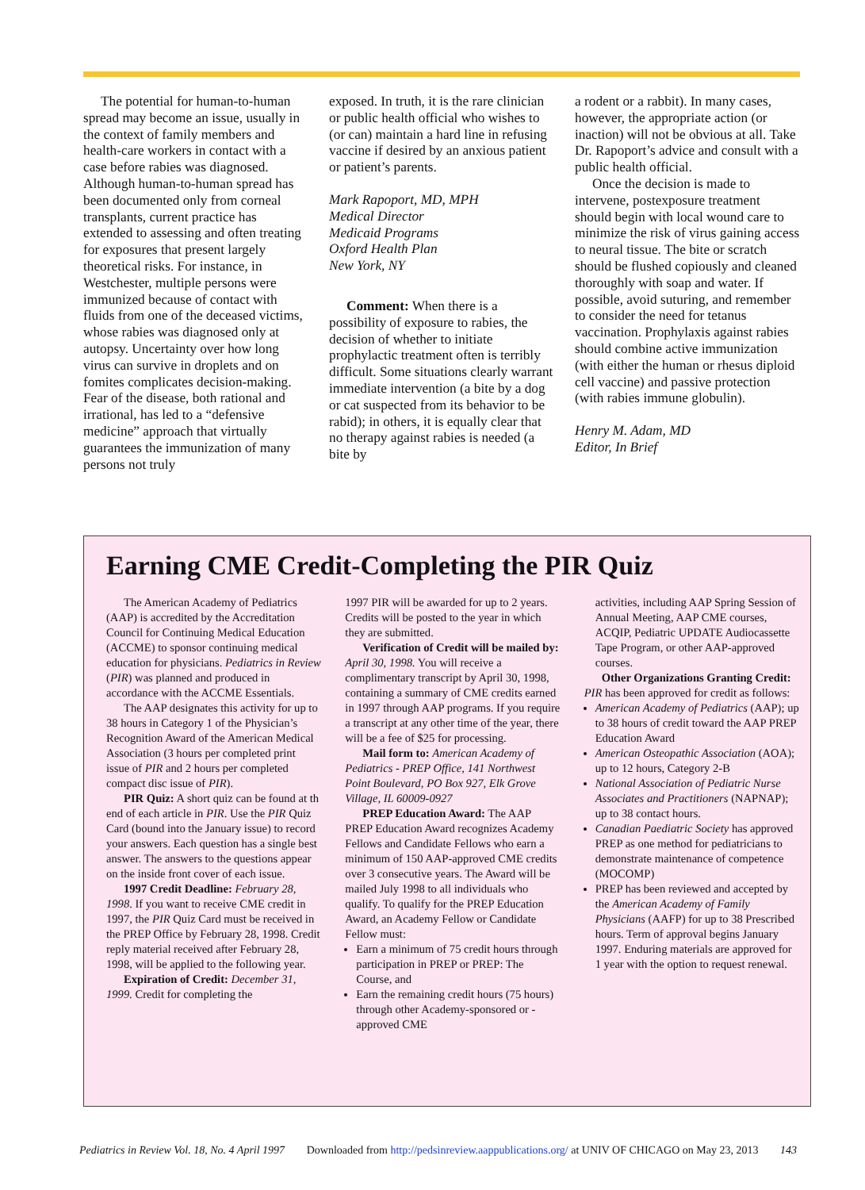The potential for human-to-human spread may become an issue, usually in the context of family members and health-care workers in contact with a case before rabies was diagnosed. Although human-to-human spread has been documented only from corneal transplants, current practice has extended to assessing and often treating for exposures that present largely theoretical risks. For instance, in Westchester, multiple persons were immunized because of contact with fluids from one of the deceased victims, whose rabies was diagnosed only at autopsy. Uncertainty over how long virus can survive in droplets and on fomites complicates decision-making. Fear of the disease, both rational and irrational, has led to a “defensive medicine” approach that virtually guarantees the immunization of many persons not truly
exposed. In truth, it is the rare clinician or public health official who wishes to (or can) maintain a hard line in refusing vaccine if desired by an anxious patient or patient’s parents.
Mark Rapoport, MD, MPH
Medical Director
Medicaid Programs
Oxford Health Plan
New York, NY
Comment: When there is a possibility of exposure to rabies, the decision of whether to initiate prophylactic treatment often is terribly difficult. Some situations clearly warrant immediate intervention (a bite by a dog or cat suspected from its behavior to be rabid); in others, it is equally clear that no therapy against rabies is needed (a bite by
a rodent or a rabbit). In many cases, however, the appropriate action (or inaction) will not be obvious at all. Take Dr. Rapoport’s advice and consult with a public health official.
Once the decision is made to intervene, postexposure treatment should begin with local wound care to minimize the risk of virus gaining access to neural tissue. The bite or scratch should be flushed copiously and cleaned thoroughly with soap and water. If possible, avoid suturing, and remember to consider the need for tetanus vaccination. Prophylaxis against rabies should combine active immunization (with either the human or rhesus diploid cell vaccine) and passive protection (with rabies immune globulin).
Henry M. Adam, MD
Editor, In Brief
Earning CME Credit-Completing the PIR Quiz
The American Academy of Pediatrics (AAP) is accredited by the Accreditation Council for Continuing Medical Education (ACCME) to sponsor continuing medical education for physicians. Pediatrics in Review (PIR) was planned and produced in accordance with the ACCME Essentials.
The AAP designates this activity for up to 38 hours in Category 1 of the Physician’s Recognition Award of the American Medical Association (3 hours per completed print issue of PIR and 2 hours per completed compact disc issue of PIR).
PIR Quiz: A short quiz can be found at th end of each article in PIR. Use the PIR Quiz Card (bound into the January issue) to record your answers. Each question has a single best answer. The answers to the questions appear on the inside front cover of each issue.
1997 Credit Deadline: February 28, 1998. If you want to receive CME credit in 1997, the PIR Quiz Card must be received in the PREP Office by February 28, 1998. Credit reply material received after February 28, 1998, will be applied to the following year.
Expiration of Credit: December 31, 1999. Credit for completing the
1997 PIR will be awarded for up to 2 years. Credits will be posted to the year in which they are submitted.
Verification of Credit will be mailed by: April 30, 1998. You will receive a complimentary transcript by April 30, 1998, containing a summary of CME credits earned in 1997 through AAP programs. If you require a transcript at any other time of the year, there will be a fee of $25 for processing.
Mail form to: American Academy of Pediatrics - PREP Office, 141 Northwest Point Boulevard, PO Box 927, Elk Grove Village, IL 60009-0927
PREP Education Award: The AAP PREP Education Award recognizes Academy Fellows and Candidate Fellows who earn a minimum of 150 AAP-approved CME credits over 3 consecutive years. The Award will be mailed July 1998 to all individuals who qualify. To qualify for the PREP Education Award, an Academy Fellow or Candidate Fellow must:
Earn a minimum of 75 credit hours through participation in PREP or PREP: The Course, and
Earn the remaining credit hours (75 hours) through other Academy-sponsored or -approved CME
activities, including AAP Spring Session of Annual Meeting, AAP CME courses, ACQIP, Pediatric UPDATE Audiocassette Tape Program, or other AAP-approved courses.
Other Organizations Granting Credit: PIR has been approved for credit as follows:
American Academy of Pediatrics (AAP); up to 38 hours of credit toward the AAP PREP Education Award
American Osteopathic Association (AOA); up to 12 hours, Category 2-B
National Association of Pediatric Nurse Associates and Practitioners (NAPNAP); up to 38 contact hours.
Canadian Paediatric Society has approved PREP as one method for pediatricians to demonstrate maintenance of competence (MOCOMP)
PREP has been reviewed and accepted by the American Academy of Family Physicians (AAFP) for up to 38 Prescribed hours. Term of approval begins January 1997. Enduring materials are approved for 1 year with the option to request renewal.
Pediatrics in Review Vol. 18, No. 4 April 1997 Downloaded from http://pedsinreview.aappublications.org/ at UNIV OF CHICAGO on May 23, 2013 143